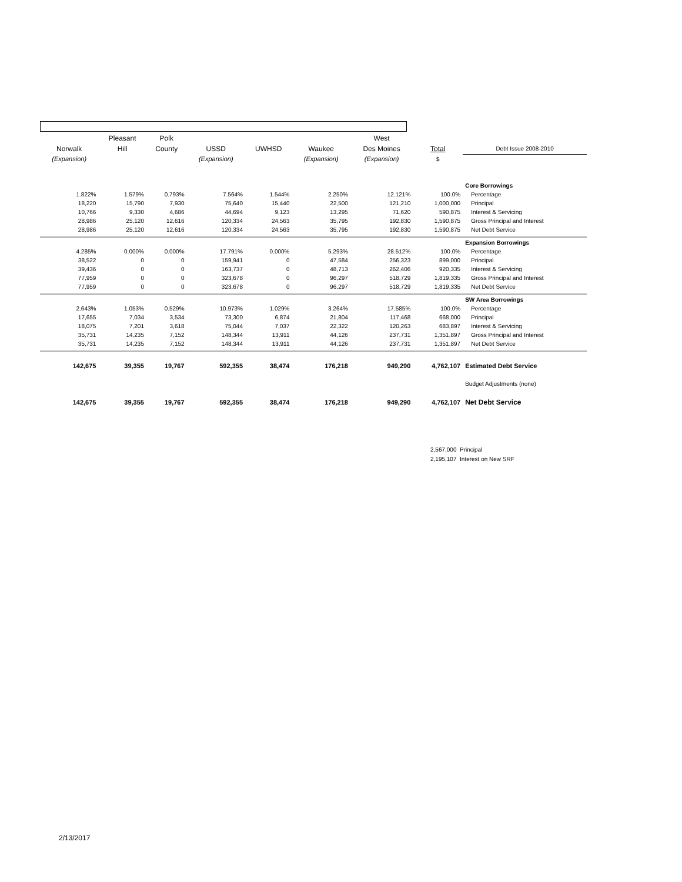| | Pleasant | Polk | | | | West | | |
| --- | --- | --- | --- | --- | --- | --- | --- | --- |
| Norwalk | Hill | County | USSD | UWHSD | Waukee | Des Moines | Total | Debt Issue 2008-2010 |
| (Expansion) | | | (Expansion) | | (Expansion) | (Expansion) | $ | |
| | | | | | | | | Core Borrowings |
| 1.822% | 1.579% | 0.793% | 7.564% | 1.544% | 2.250% | 12.121% | 100.0% | Percentage |
| 18,220 | 15,790 | 7,930 | 75,640 | 15,440 | 22,500 | 121,210 | 1,000,000 | Principal |
| 10,766 | 9,330 | 4,686 | 44,694 | 9,123 | 13,295 | 71,620 | 590,875 | Interest & Servicing |
| 28,986 | 25,120 | 12,616 | 120,334 | 24,563 | 35,795 | 192,830 | 1,590,875 | Gross Principal and Interest |
| 28,986 | 25,120 | 12,616 | 120,334 | 24,563 | 35,795 | 192,830 | 1,590,875 | Net Debt Service |
| | | | | | | | | Expansion Borrowings |
| 4.285% | 0.000% | 0.000% | 17.791% | 0.000% | 5.293% | 28.512% | 100.0% | Percentage |
| 38,522 | 0 | 0 | 159,941 | 0 | 47,584 | 256,323 | 899,000 | Principal |
| 39,436 | 0 | 0 | 163,737 | 0 | 48,713 | 262,406 | 920,335 | Interest & Servicing |
| 77,959 | 0 | 0 | 323,678 | 0 | 96,297 | 518,729 | 1,819,335 | Gross Principal and Interest |
| 77,959 | 0 | 0 | 323,678 | 0 | 96,297 | 518,729 | 1,819,335 | Net Debt Service |
| | | | | | | | | SW Area Borrowings |
| 2.643% | 1.053% | 0.529% | 10.973% | 1.029% | 3.264% | 17.585% | 100.0% | Percentage |
| 17,655 | 7,034 | 3,534 | 73,300 | 6,874 | 21,804 | 117,468 | 668,000 | Principal |
| 18,075 | 7,201 | 3,618 | 75,044 | 7,037 | 22,322 | 120,263 | 683,897 | Interest & Servicing |
| 35,731 | 14,235 | 7,152 | 148,344 | 13,911 | 44,126 | 237,731 | 1,351,897 | Gross Principal and Interest |
| 35,731 | 14,235 | 7,152 | 148,344 | 13,911 | 44,126 | 237,731 | 1,351,897 | Net Debt Service |
| 142,675 | 39,355 | 19,767 | 592,355 | 38,474 | 176,218 | 949,290 | 4,762,107 | Estimated Debt Service |
| | | | | | | | | Budget Adjustments (none) |
| 142,675 | 39,355 | 19,767 | 592,355 | 38,474 | 176,218 | 949,290 | 4,762,107 | Net Debt Service |
2,567,000 Principal
2,195,107 Interest on New SRF
2/13/2017